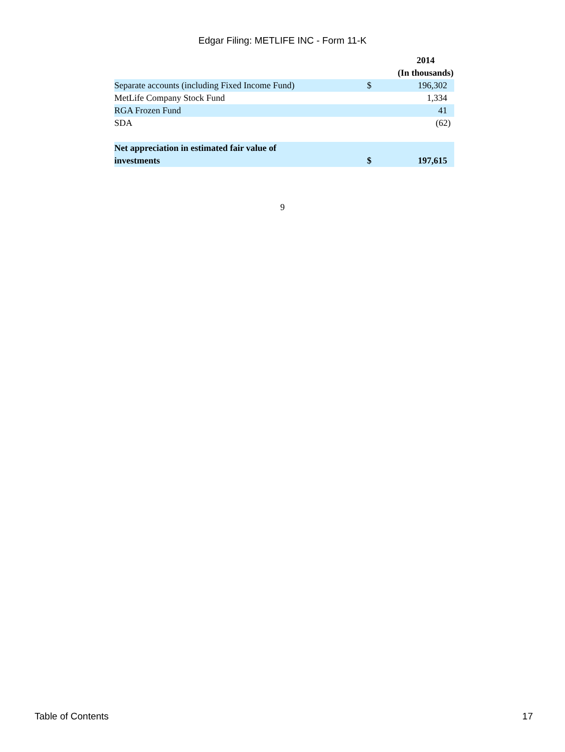Edgar Filing: METLIFE INC - Form 11-K
| | 2014 (In thousands) | |
| --- | --- | --- |
| Separate accounts (including Fixed Income Fund) | $ | 196,302 |
| MetLife Company Stock Fund | | 1,334 |
| RGA Frozen Fund | | 41 |
| SDA | | (62) |
| Net appreciation in estimated fair value of investments | $ | 197,615 |
9
Table of Contents 17